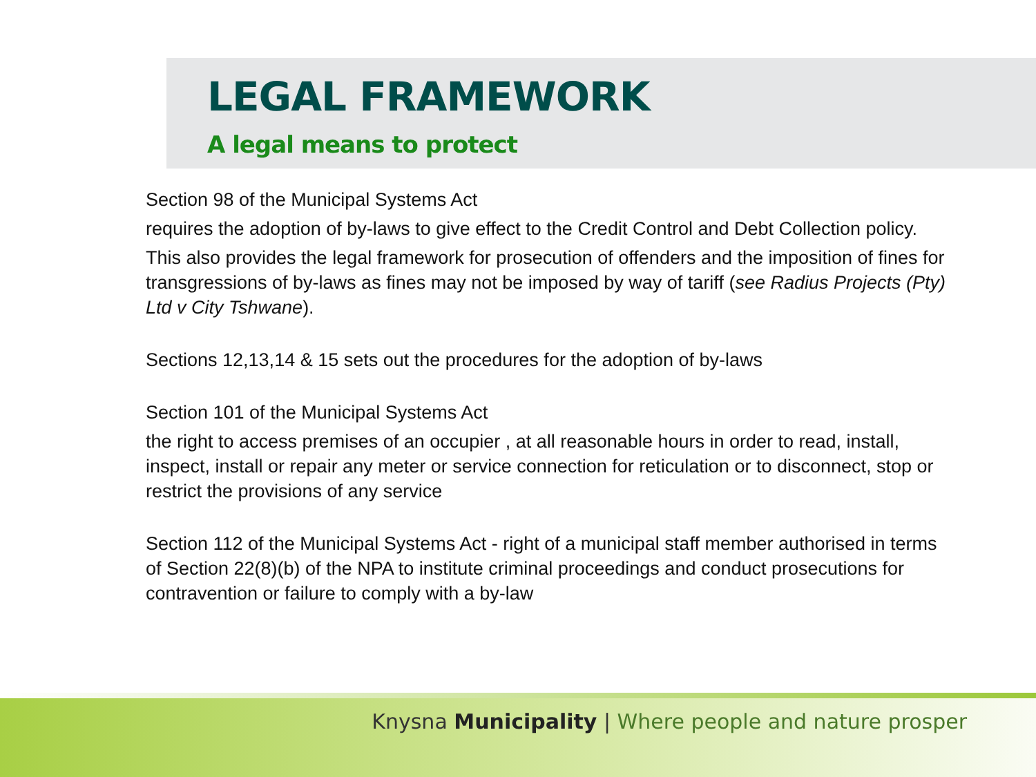LEGAL FRAMEWORK
A legal means to protect
Section 98 of the Municipal Systems Act
requires the adoption of by-laws to give effect to the Credit Control and Debt Collection policy.
This also provides the legal framework for prosecution of offenders and the imposition of fines for transgressions of by-laws as fines may not be imposed by way of tariff (see Radius Projects (Pty) Ltd v City Tshwane).
Sections 12,13,14 & 15 sets out the procedures for the adoption of by-laws
Section 101 of the Municipal Systems Act
the right to access premises of an occupier , at all reasonable hours in order to read, install, inspect, install or repair any meter or service connection for reticulation or to disconnect, stop or restrict the provisions of any service
Section 112 of the Municipal Systems Act - right of a municipal staff member authorised in terms of Section 22(8)(b) of the NPA to institute criminal proceedings and conduct prosecutions for contravention or failure to comply with a by-law
Knysna Municipality | Where people and nature prosper